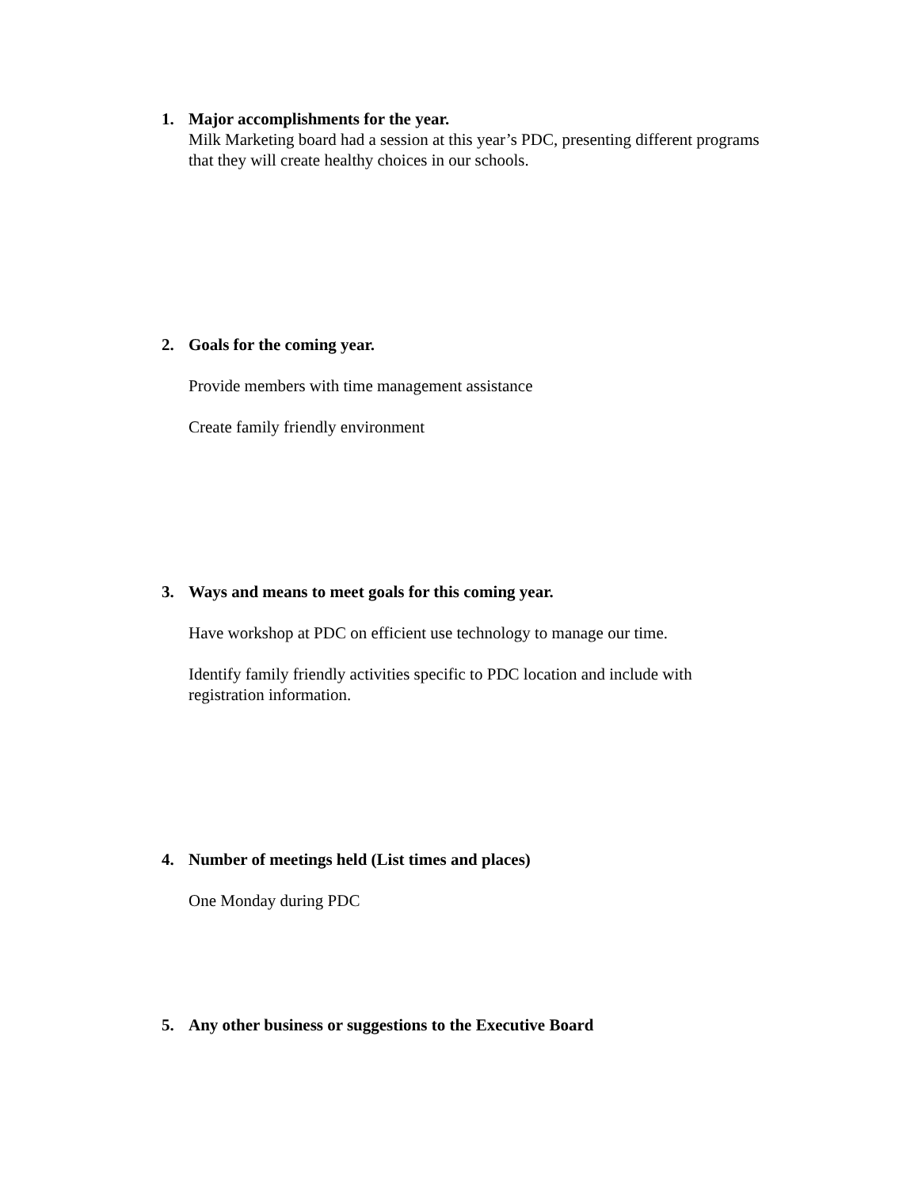1. Major accomplishments for the year.
Milk Marketing board had a session at this year’s PDC, presenting different programs that they will create healthy choices in our schools.
2. Goals for the coming year.
Provide members with time management assistance
Create family friendly environment
3. Ways and means to meet goals for this coming year.
Have workshop at PDC on efficient use technology to manage our time.
Identify family friendly activities specific to PDC location and include with registration information.
4. Number of meetings held (List times and places)
One Monday during PDC
5. Any other business or suggestions to the Executive Board